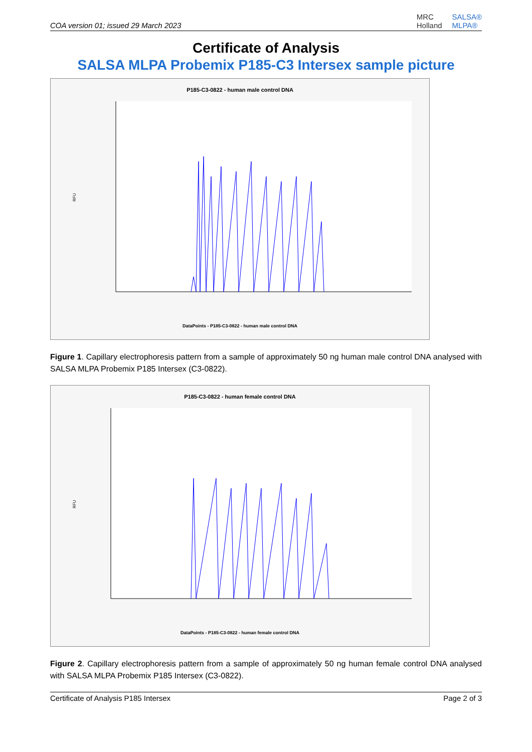COA version 01; issued 29 March 2023
MRC
Holland SALSA®
MLPA®
Certificate of Analysis
SALSA MLPA Probemix P185-C3 Intersex sample picture
P185-C3-0822 - human male control DNA
RFU
DataPoints - P185-C3-0822 - human male control DNA
Figure 1. Capillary electrophoresis pattern from a sample of approximately 50 ng human male control DNA analysed with SALSA MLPA Probemix P185 Intersex (C3-0822).
P185-C3-0822 - human female control DNA
RFU
DataPoints - P185-C3-0822 - human female control DNA
Figure 2. Capillary electrophoresis pattern from a sample of approximately 50 ng human female control DNA analysed with SALSA MLPA Probemix P185 Intersex (C3-0822).
Certificate of Analysis P185 Intersex Page 2 of 3